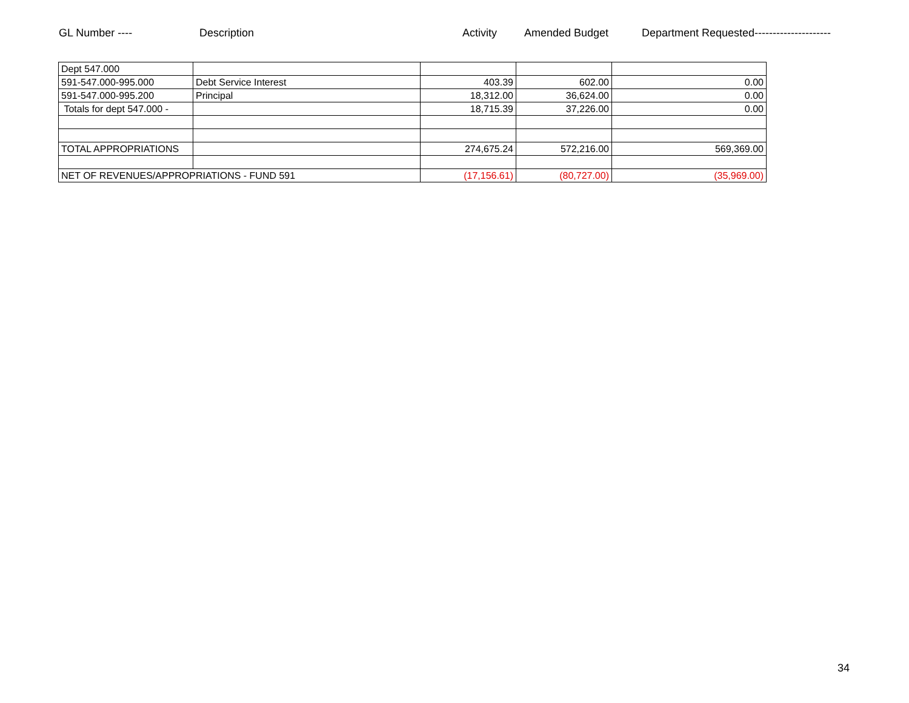GL Number ---- Description Activity Amended Budget Department Requested---------------------
| Dept 547.000 | | | | |
| 591-547.000-995.000 | Debt Service Interest | 403.39 | 602.00 | 0.00 |
| 591-547.000-995.200 | Principal | 18,312.00 | 36,624.00 | 0.00 |
| Totals for dept 547.000 - | | 18,715.39 | 37,226.00 | 0.00 |
| TOTAL APPROPRIATIONS | | 274,675.24 | 572,216.00 | 569,369.00 |
| NET OF REVENUES/APPROPRIATIONS - FUND 591 | | (17,156.61) | (80,727.00) | (35,969.00) |
34